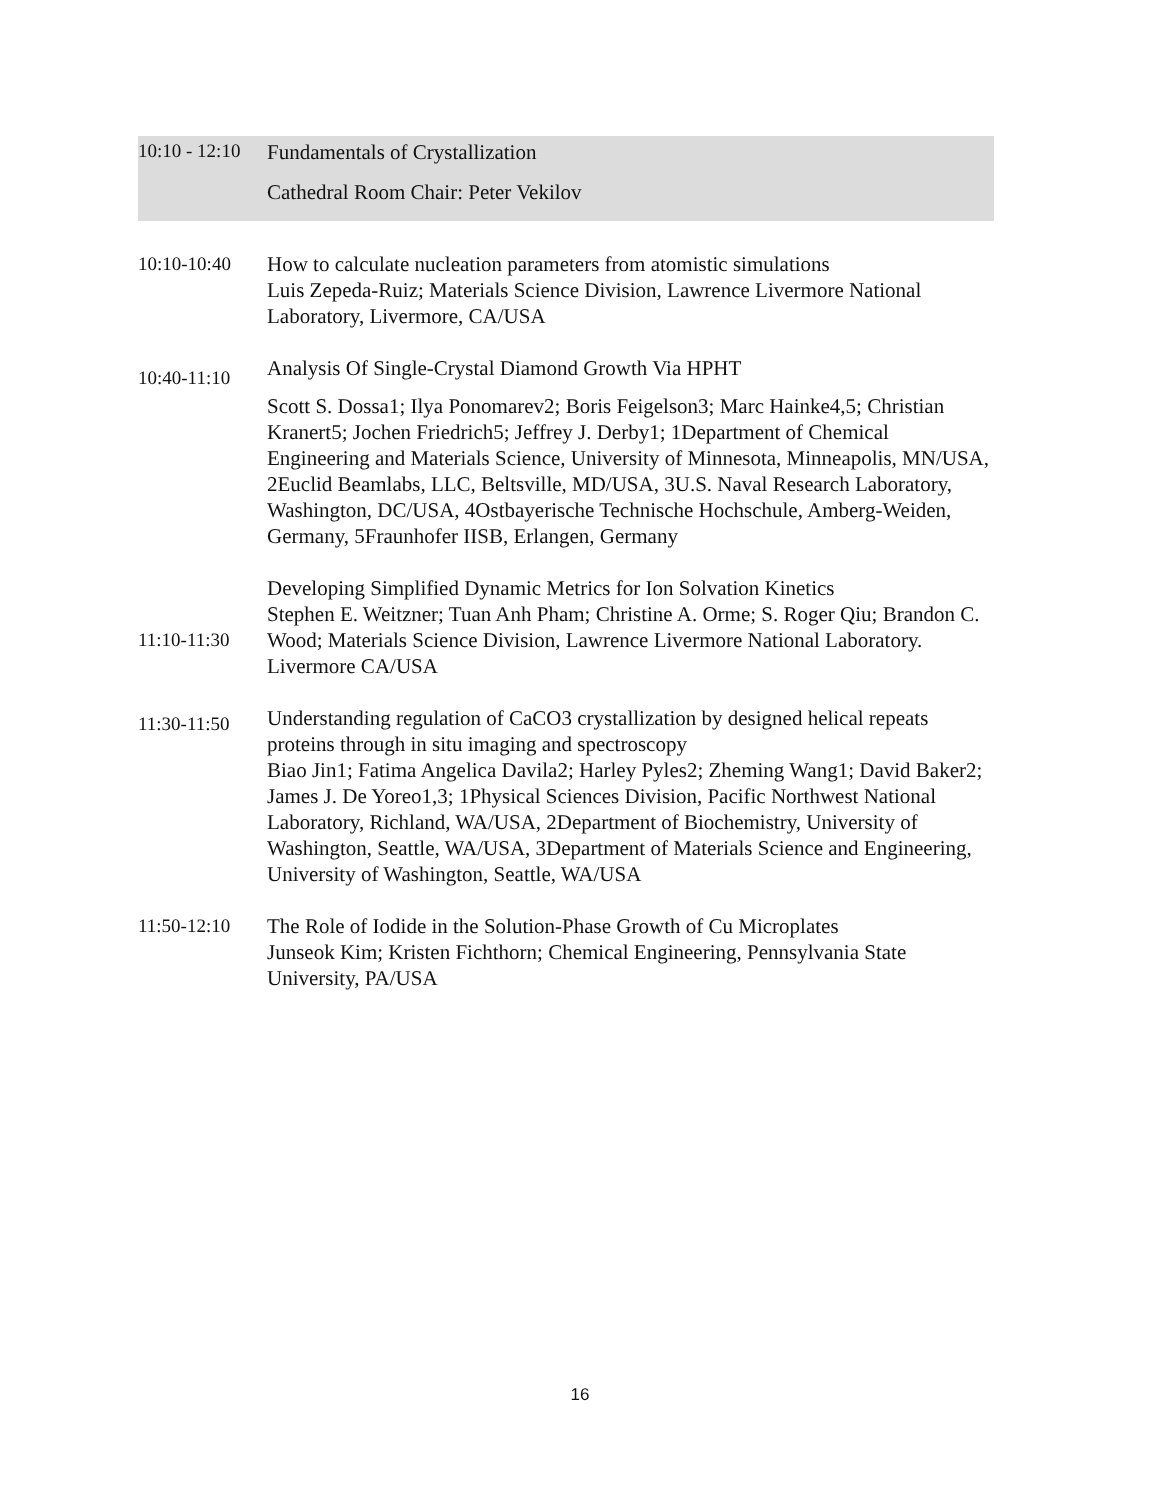| 10:10 - 12:10 | Fundamentals of Crystallization Cathedral Room Chair: Peter Vekilov |
| 10:10-10:40 | How to calculate nucleation parameters from atomistic simulations Luis Zepeda-Ruiz; Materials Science Division, Lawrence Livermore National Laboratory, Livermore, CA/USA |
| 10:40-11:10 | Analysis Of Single-Crystal Diamond Growth Via HPHT Scott S. Dossa1; Ilya Ponomarev2; Boris Feigelson3; Marc Hainke4,5; Christian Kranert5; Jochen Friedrich5; Jeffrey J. Derby1; 1Department of Chemical Engineering and Materials Science, University of Minnesota, Minneapolis, MN/USA, 2Euclid Beamlabs, LLC, Beltsville, MD/USA, 3U.S. Naval Research Laboratory, Washington, DC/USA, 4Ostbayerische Technische Hochschule, Amberg-Weiden, Germany, 5Fraunhofer IISB, Erlangen, Germany |
| 11:10-11:30 | Developing Simplified Dynamic Metrics for Ion Solvation Kinetics Stephen E. Weitzner; Tuan Anh Pham; Christine A. Orme; S. Roger Qiu; Brandon C. Wood; Materials Science Division, Lawrence Livermore National Laboratory. Livermore CA/USA |
| 11:30-11:50 | Understanding regulation of CaCO3 crystallization by designed helical repeats proteins through in situ imaging and spectroscopy Biao Jin1; Fatima Angelica Davila2; Harley Pyles2; Zheming Wang1; David Baker2; James J. De Yoreo1,3; 1Physical Sciences Division, Pacific Northwest National Laboratory, Richland, WA/USA, 2Department of Biochemistry, University of Washington, Seattle, WA/USA, 3Department of Materials Science and Engineering, University of Washington, Seattle, WA/USA |
| 11:50-12:10 | The Role of Iodide in the Solution-Phase Growth of Cu Microplates Junseok Kim; Kristen Fichthorn; Chemical Engineering, Pennsylvania State University, PA/USA |
16